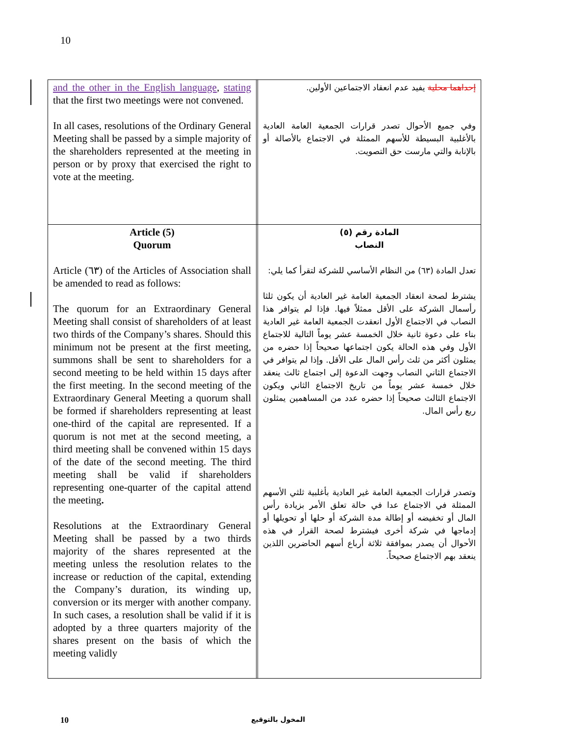10
| and the other in the English language , stating that the first two meetings were not convened. In all cases, resolutions of the Ordinary General Meeting shall be passed by a simple majority of the shareholders represented at the meeting in person or by proxy that exercised the right to vote at the meeting. | | إحداهما محلية يفيد عدم انعقاد الاجتماعين الأولين. وفي جميع الأحوال تصدر قرارات الجمعية العامة العادية بالأغلبية البسيطة للأسهم الممثلة في الاجتماع بالأصالة أو بالإنابة والتي مارست حق التصويت. |
| Article (5) Quorum Article (٦٣) of the Articles of Association shall be amended to read as follows: The quorum for an Extraordinary General Meeting shall consist of shareholders of at least two thirds of the Company’s shares. Should this minimum not be present at the first meeting, summons shall be sent to shareholders for a second meeting to be held within 15 days after the first meeting. In the second meeting of the Extraordinary General Meeting a quorum shall be formed if shareholders representing at least one-third of the capital are represented. If a quorum is not met at the second meeting, a third meeting shall be convened within 15 days of the date of the second meeting. The third meeting shall be valid if shareholders representing one-quarter of the capital attend the meeting . Resolutions at the Extraordinary General Meeting shall be passed by a two thirds majority of the shares represented at the meeting unless the resolution relates to the increase or reduction of the capital, extending the Company’s duration, its winding up, conversion or its merger with another company. In such cases, a resolution shall be valid if it is adopted by a three quarters majority of the shares present on the basis of which the meeting validly | | المادة رقم (٥) النصاب تعدل المادة (٦٣) من النظام الأساسي للشركة لتقرأ كما يلي: يشترط لصحة انعقاد الجمعية العامة غير العادية أن يكون ثلثا رأسمال الشركة على الأقل ممثلاً فيها. فإذا لم يتوافر هذا النصاب في الاجتماع الأول انعقدت الجمعية العامة غير العادية بناء على دعوة ثانية خلال الخمسة عشر يوماً التالية للاجتماع الأول وفي هذه الحالة يكون اجتماعها صحيحاً إذا حضره من يمثلون أكثر من ثلث رأس المال على الأقل. وإذا لم يتوافر في الاجتماع الثاني النصاب وجهت الدعوة إلى اجتماع ثالث ينعقد خلال خمسة عشر يوماً من تاريخ الاجتماع الثاني ويكون الاجتماع الثالث صحيحاً إذا حضره عدد من المساهمين يمثلون ربع رأس المال. وتصدر قرارات الجمعية العامة غير العادية بأغلبية ثلثي الأسهم الممثلة في الاجتماع عدا في حالة تعلق الأمر بزيادة رأس المال أو تخفيضه أو إطالة مدة الشركة أو حلها أو تحويلها أو إدماجها في شركة أخرى فيشترط لصحة القرار في هذه الأحوال أن يصدر بموافقة ثلاثة أرباع أسهم الحاضرين اللذين ينعقد بهم الاجتماع صحيحاً. |
10 المخول بالتوقيع